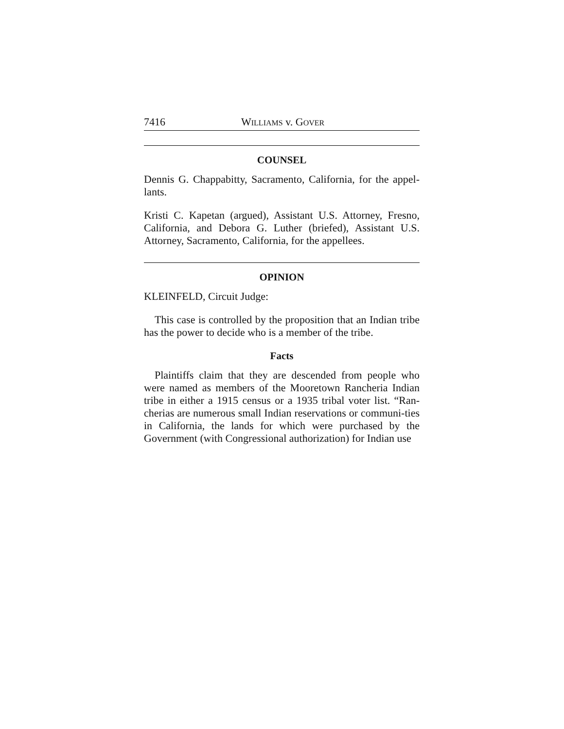7416 WILLIAMS v. GOVER
COUNSEL
Dennis G. Chappabitty, Sacramento, California, for the appel-lants.
Kristi C. Kapetan (argued), Assistant U.S. Attorney, Fresno, California, and Debora G. Luther (briefed), Assistant U.S. Attorney, Sacramento, California, for the appellees.
OPINION
KLEINFELD, Circuit Judge:
This case is controlled by the proposition that an Indian tribe has the power to decide who is a member of the tribe.
Facts
Plaintiffs claim that they are descended from people who were named as members of the Mooretown Rancheria Indian tribe in either a 1915 census or a 1935 tribal voter list. “Ran-cherias are numerous small Indian reservations or communi-ties in California, the lands for which were purchased by the Government (with Congressional authorization) for Indian use